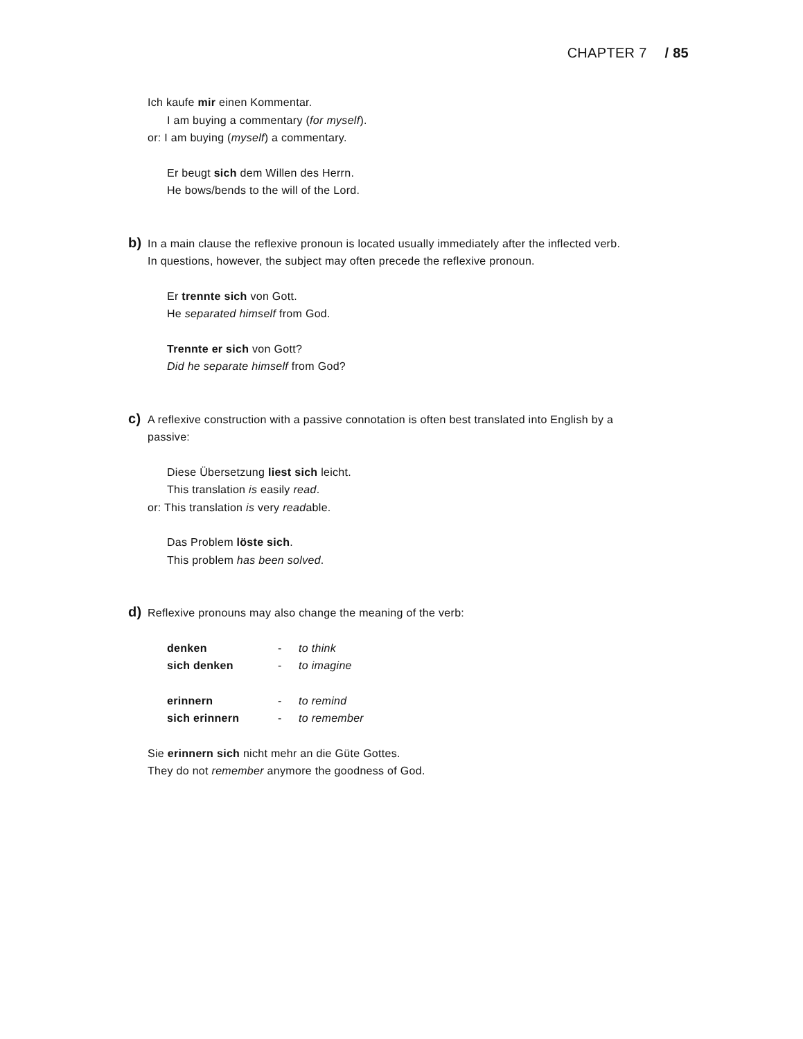CHAPTER 7 / 85
Ich kaufe mir einen Kommentar.
I am buying a commentary (for myself).
or: I am buying (myself) a commentary.
Er beugt sich dem Willen des Herrn.
He bows/bends to the will of the Lord.
b) In a main clause the reflexive pronoun is located usually immediately after the inflected verb.
In questions, however, the subject may often precede the reflexive pronoun.
Er trennte sich von Gott.
He separated himself from God.
Trennte er sich von Gott?
Did he separate himself from God?
c) A reflexive construction with a passive connotation is often best translated into English by a
passive:
Diese Übersetzung liest sich leicht.
This translation is easily read.
or: This translation is very readable.
Das Problem löste sich.
This problem has been solved.
d) Reflexive pronouns may also change the meaning of the verb:
denken - to think
sich denken - to imagine
erinnern - to remind
sich erinnern - to remember
Sie erinnern sich nicht mehr an die Güte Gottes.
They do not remember anymore the goodness of God.